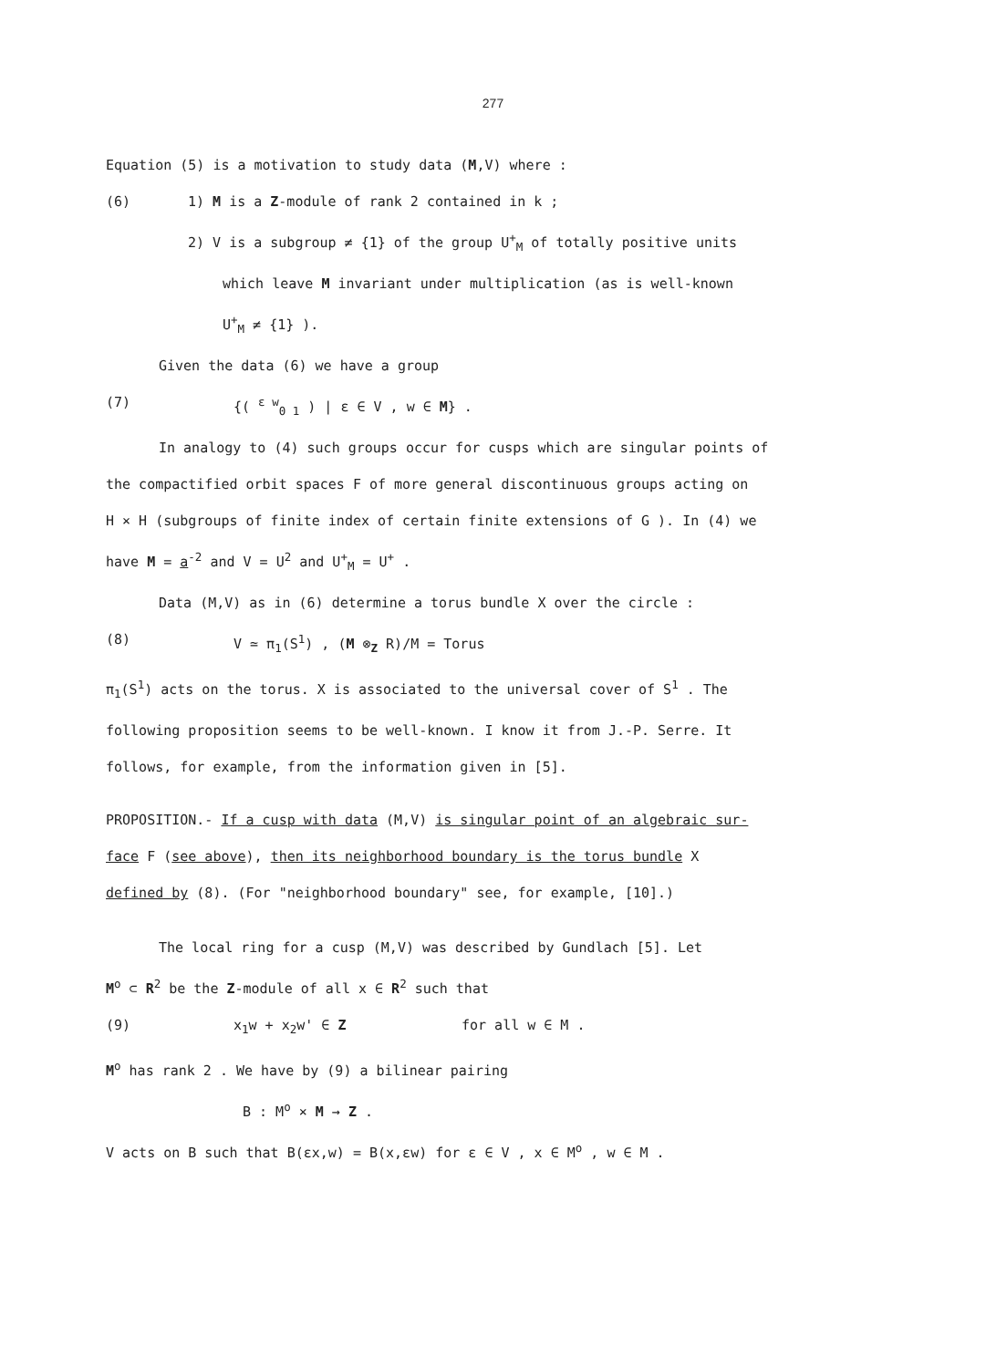277
Equation (5) is a motivation to study data (M,V) where :
(6)
1) M is a Z-module of rank 2 contained in k ;
2) V is a subgroup ≠ {1} of the group U<sup>+</sup><sub>M</sub> of totally positive units
which leave M invariant under multiplication (as is well-known
U<sup>+</sup><sub>M</sub> ≠ {1} ).
Given the data (6) we have a group
(7) {( <sup>ε w</sup><sub>0 1</sub> ) | ε ∈ V , w ∈ M} .
In analogy to (4) such groups occur for cusps which are singular points of
the compactified orbit spaces F of more general discontinuous groups acting on
H × H (subgroups of finite index of certain finite extensions of G ). In (4) we
have M = a<sup>-2</sup> and V = U<sup>2</sup> and U<sup>+</sup><sub>M</sub> = U<sup>+</sup> .
Data (M,V) as in (6) determine a torus bundle X over the circle :
(8) V ≃ π<sub>1</sub>(S<sup>1</sup>) , (M ⊗<sub>Z</sub> R)/M = Torus
π<sub>1</sub>(S<sup>1</sup>) acts on the torus. X is associated to the universal cover of S<sup>1</sup> . The
following proposition seems to be well-known. I know it from J.-P. Serre. It
follows, for example, from the information given in [5].
PROPOSITION.- If a cusp with data (M,V) is singular point of an algebraic sur-
face F (see above), then its neighborhood boundary is the torus bundle X
defined by (8). (For "neighborhood boundary" see, for example, [10].)
The local ring for a cusp (M,V) was described by Gundlach [5]. Let
M<sup>o</sup> ⊂ R<sup>2</sup> be the Z-module of all x ∈ R<sup>2</sup> such that
(9) x<sub>1</sub>w + x<sub>2</sub>w' ∈ Z for all w ∈ M .
M<sup>o</sup> has rank 2 . We have by (9) a bilinear pairing
B : M<sup>o</sup> × M → Z .
V acts on B such that B(εx,w) = B(x,εw) for ε ∈ V , x ∈ M<sup>o</sup> , w ∈ M .